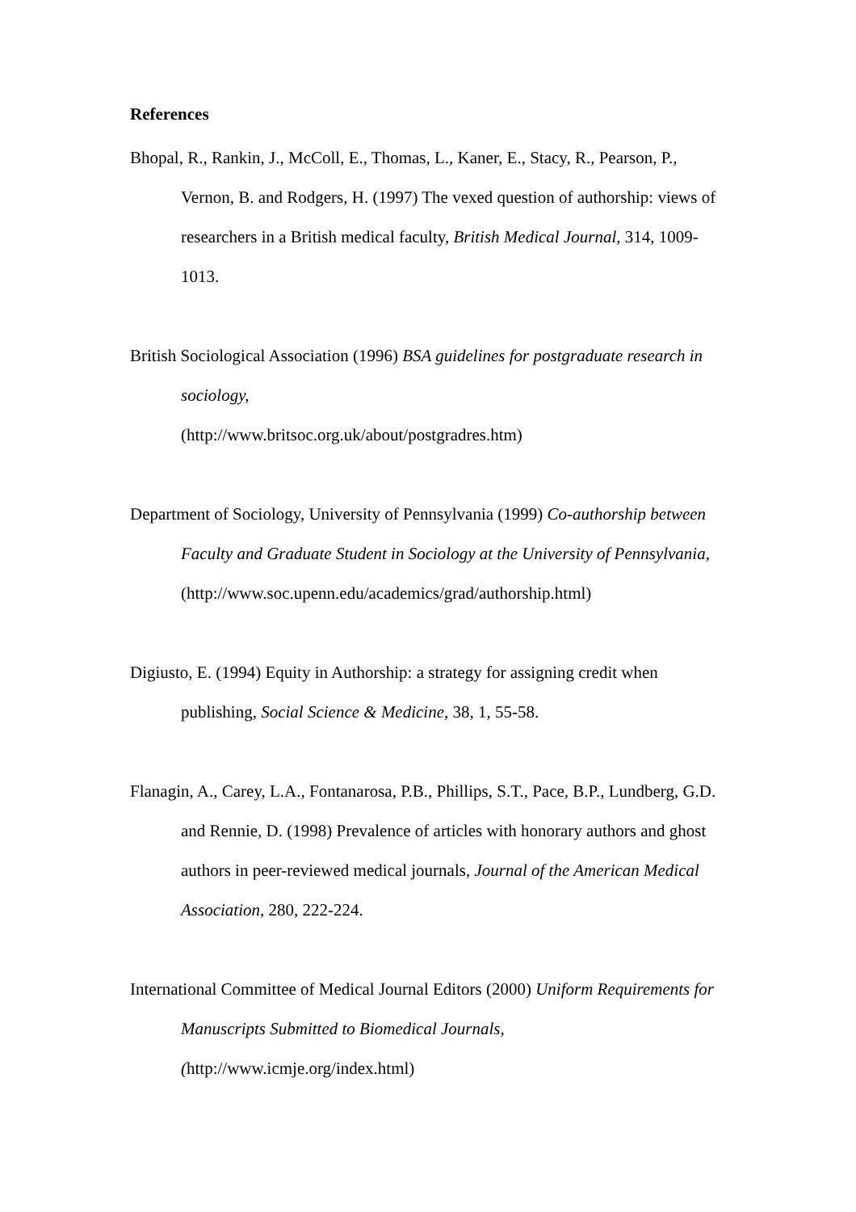References
Bhopal, R., Rankin, J., McColl, E., Thomas, L., Kaner, E., Stacy, R., Pearson, P., Vernon, B. and Rodgers, H. (1997) The vexed question of authorship: views of researchers in a British medical faculty, British Medical Journal, 314, 1009-1013.
British Sociological Association (1996) BSA guidelines for postgraduate research in sociology,
(http://www.britsoc.org.uk/about/postgradres.htm)
Department of Sociology, University of Pennsylvania (1999) Co-authorship between Faculty and Graduate Student in Sociology at the University of Pennsylvania, (http://www.soc.upenn.edu/academics/grad/authorship.html)
Digiusto, E. (1994) Equity in Authorship: a strategy for assigning credit when publishing, Social Science & Medicine, 38, 1, 55-58.
Flanagin, A., Carey, L.A., Fontanarosa, P.B., Phillips, S.T., Pace, B.P., Lundberg, G.D. and Rennie, D. (1998) Prevalence of articles with honorary authors and ghost authors in peer-reviewed medical journals, Journal of the American Medical Association, 280, 222-224.
International Committee of Medical Journal Editors (2000) Uniform Requirements for Manuscripts Submitted to Biomedical Journals,
(http://www.icmje.org/index.html)